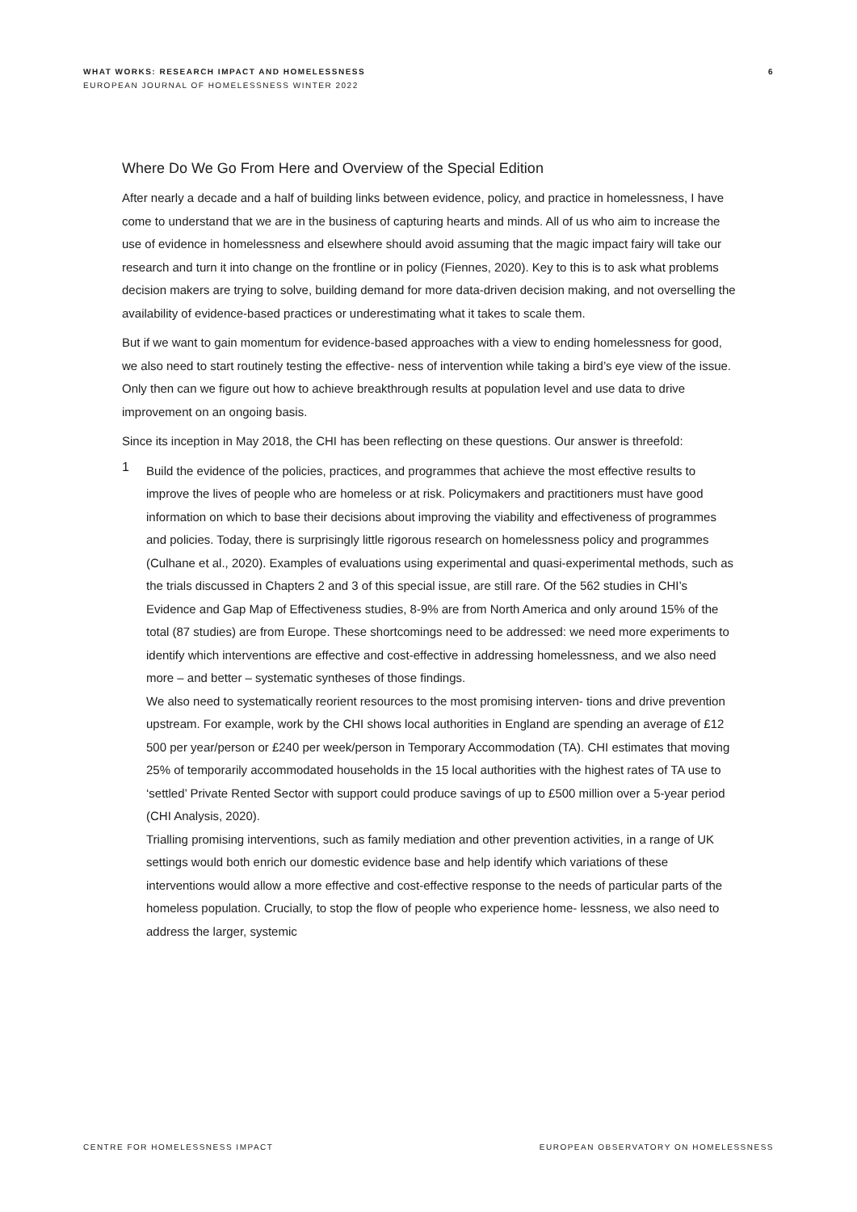WHAT WORKS: RESEARCH IMPACT AND HOMELESSNESS
EUROPEAN JOURNAL OF HOMELESSNESS WINTER 2022
6
Where Do We Go From Here and Overview of the Special Edition
After nearly a decade and a half of building links between evidence, policy, and practice in homelessness, I have come to understand that we are in the business of capturing hearts and minds. All of us who aim to increase the use of evidence in homelessness and elsewhere should avoid assuming that the magic impact fairy will take our research and turn it into change on the frontline or in policy (Fiennes, 2020). Key to this is to ask what problems decision makers are trying to solve, building demand for more data-driven decision making, and not overselling the availability of evidence-based practices or underestimating what it takes to scale them.
But if we want to gain momentum for evidence-based approaches with a view to ending homelessness for good, we also need to start routinely testing the effective- ness of intervention while taking a bird’s eye view of the issue. Only then can we figure out how to achieve breakthrough results at population level and use data to drive improvement on an ongoing basis.
Since its inception in May 2018, the CHI has been reflecting on these questions. Our answer is threefold:
1
Build the evidence of the policies, practices, and programmes that achieve the most effective results to improve the lives of people who are homeless or at risk. Policymakers and practitioners must have good information on which to base their decisions about improving the viability and effectiveness of programmes and policies. Today, there is surprisingly little rigorous research on homelessness policy and programmes (Culhane et al., 2020). Examples of evaluations using experimental and quasi-experimental methods, such as the trials discussed in Chapters 2 and 3 of this special issue, are still rare. Of the 562 studies in CHI’s Evidence and Gap Map of Effectiveness studies, 8-9% are from North America and only around 15% of the total (87 studies) are from Europe. These shortcomings need to be addressed: we need more experiments to identify which interventions are effective and cost-effective in addressing homelessness, and we also need more – and better – systematic syntheses of those findings.
We also need to systematically reorient resources to the most promising interven- tions and drive prevention upstream. For example, work by the CHI shows local authorities in England are spending an average of £12 500 per year/person or £240 per week/person in Temporary Accommodation (TA). CHI estimates that moving 25% of temporarily accommodated households in the 15 local authorities with the highest rates of TA use to ‘settled’ Private Rented Sector with support could produce savings of up to £500 million over a 5-year period (CHI Analysis, 2020).
Trialling promising interventions, such as family mediation and other prevention activities, in a range of UK settings would both enrich our domestic evidence base and help identify which variations of these interventions would allow a more effective and cost-effective response to the needs of particular parts of the homeless population. Crucially, to stop the flow of people who experience home- lessness, we also need to address the larger, systemic
CENTRE FOR HOMELESSNESS IMPACT EUROPEAN OBSERVATORY ON HOMELESSNESS